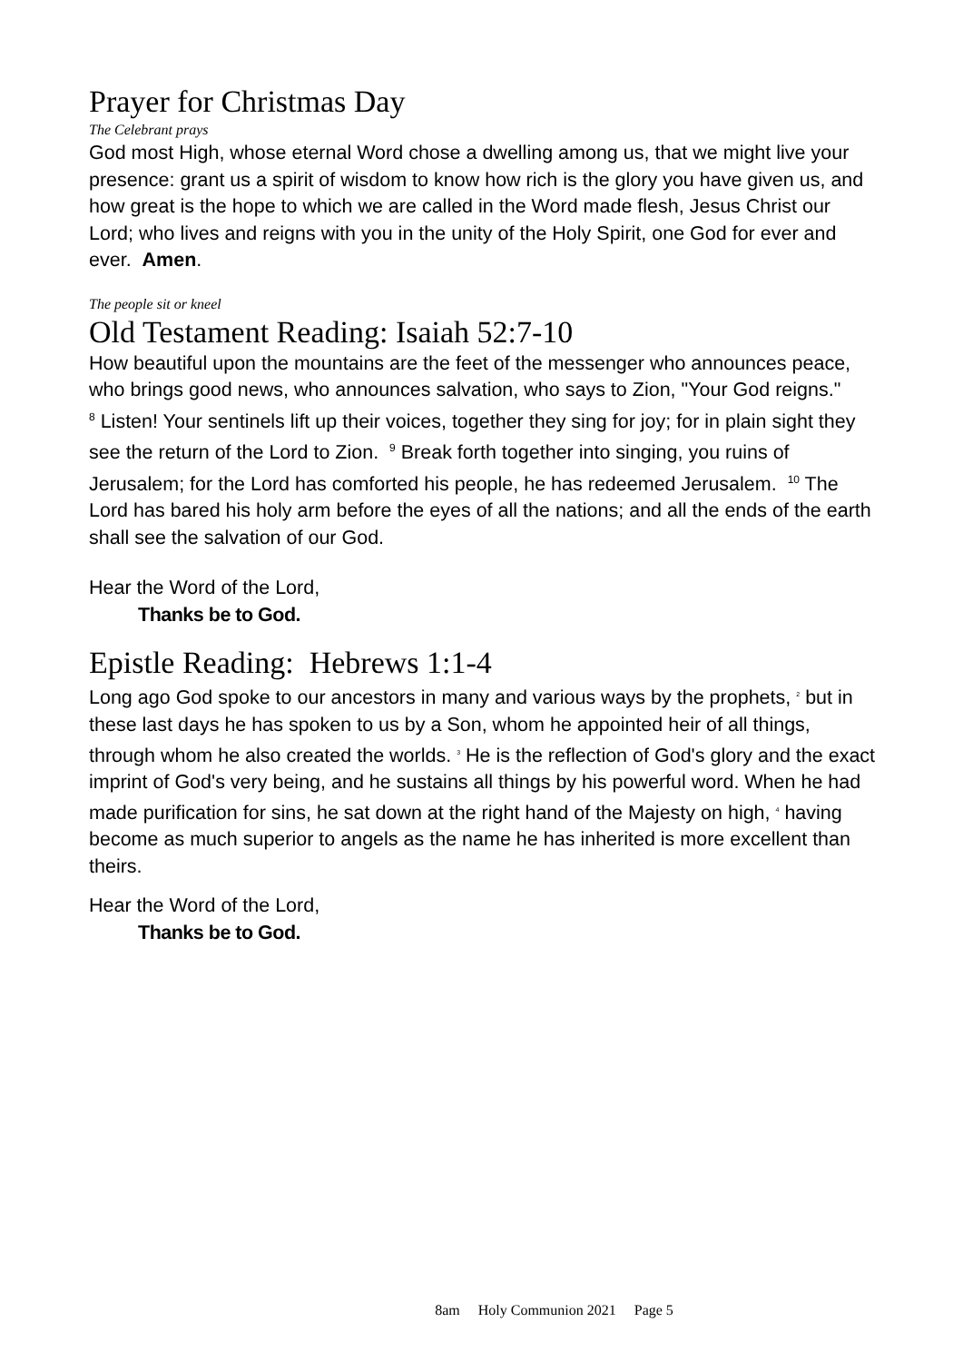Prayer for Christmas Day
The Celebrant prays
God most High, whose eternal Word chose a dwelling among us, that we might live your presence: grant us a spirit of wisdom to know how rich is the glory you have given us, and how great is the hope to which we are called in the Word made flesh, Jesus Christ our Lord; who lives and reigns with you in the unity of the Holy Spirit, one God for ever and ever. Amen.
The people sit or kneel
Old Testament Reading: Isaiah 52:7-10
How beautiful upon the mountains are the feet of the messenger who announces peace, who brings good news, who announces salvation, who says to Zion, "Your God reigns."
<sup>8</sup> Listen! Your sentinels lift up their voices, together they sing for joy; for in plain sight they see the return of the Lord to Zion. <sup>9</sup> Break forth together into singing, you ruins of Jerusalem; for the Lord has comforted his people, he has redeemed Jerusalem. <sup>10</sup> The Lord has bared his holy arm before the eyes of all the nations; and all the ends of the earth shall see the salvation of our God.
Hear the Word of the Lord,
Thanks be to God.
Epistle Reading: Hebrews 1:1-4
Long ago God spoke to our ancestors in many and various ways by the prophets, <sup>2</sup> but in these last days he has spoken to us by a Son, whom he appointed heir of all things, through whom he also created the worlds. <sup>3</sup> He is the reflection of God's glory and the exact imprint of God's very being, and he sustains all things by his powerful word. When he had made purification for sins, he sat down at the right hand of the Majesty on high, <sup>4</sup> having become as much superior to angels as the name he has inherited is more excellent than theirs.
Hear the Word of the Lord,
Thanks be to God.
8am Holy Communion 2021 Page 5